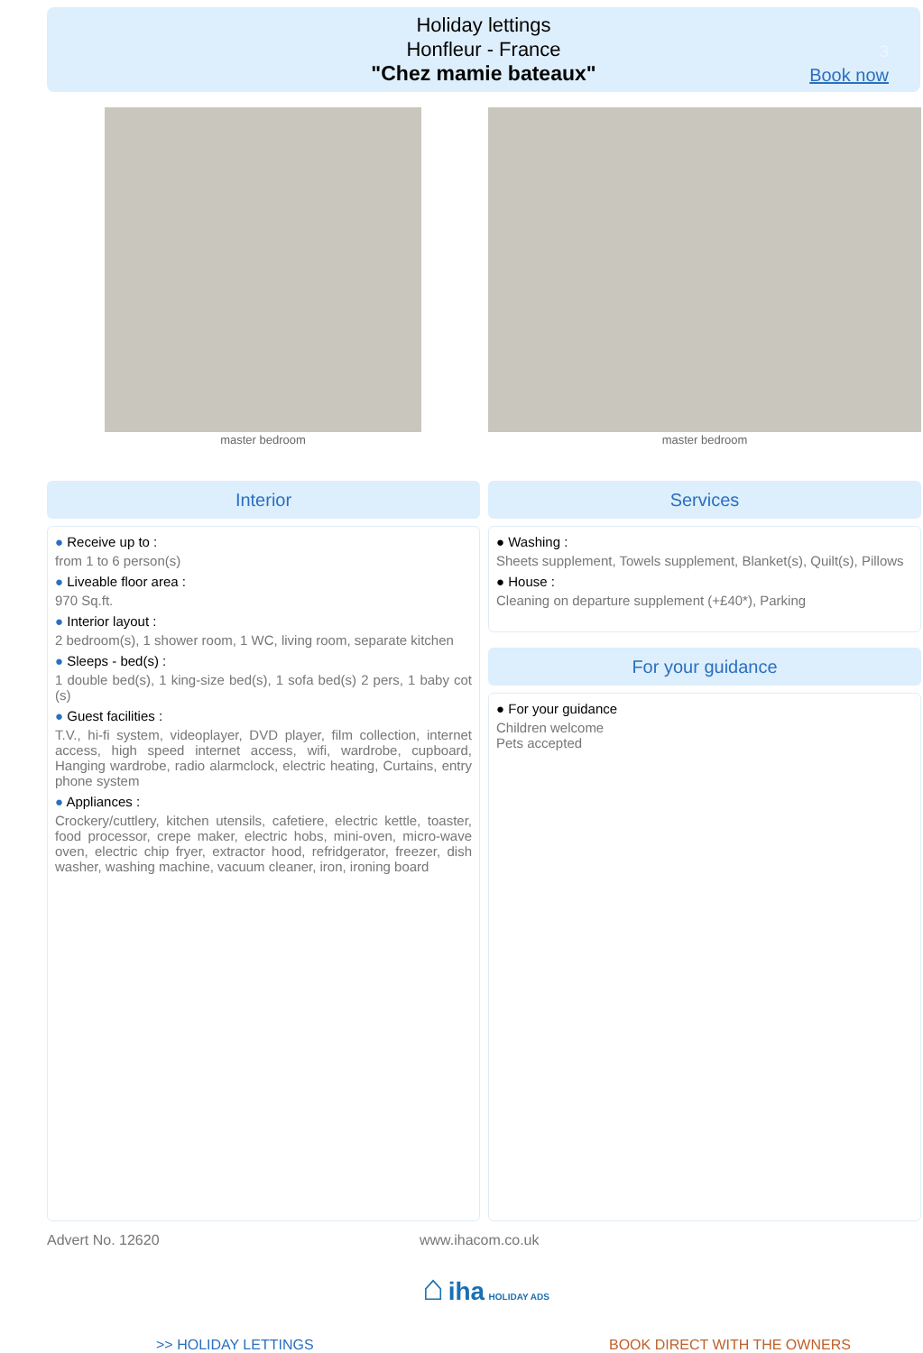Holiday lettings
Honfleur - France
"Chez mamie bateaux"
3
Book now
master bedroom master bedroom
Interior Services
● Receive up to :
from 1 to 6 person(s)
● Liveable floor area :
970 Sq.ft.
● Interior layout :
2 bedroom(s), 1 shower room, 1 WC, living room, separate kitchen
● Sleeps - bed(s) :
1 double bed(s), 1 king-size bed(s), 1 sofa bed(s) 2 pers, 1 baby cot (s)
● Guest facilities :
T.V., hi-fi system, videoplayer, DVD player, film collection, internet access, high speed internet access, wifi, wardrobe, cupboard, Hanging wardrobe, radio alarmclock, electric heating, Curtains, entry phone system
● Appliances :
Crockery/cuttlery, kitchen utensils, cafetiere, electric kettle, toaster, food processor, crepe maker, electric hobs, mini-oven, micro-wave oven, electric chip fryer, extractor hood, refridgerator, freezer, dish washer, washing machine, vacuum cleaner, iron, ironing board
● Washing :
Sheets supplement, Towels supplement, Blanket(s), Quilt(s), Pillows
● House :
Cleaning on departure supplement (+£40*), Parking
For your guidance
● For your guidance
Children welcome
Pets accepted
Advert No. 12620 www.ihacom.co.uk
⌂ iha HOLIDAY ADS
>> HOLIDAY LETTINGS BOOK DIRECT WITH THE OWNERS